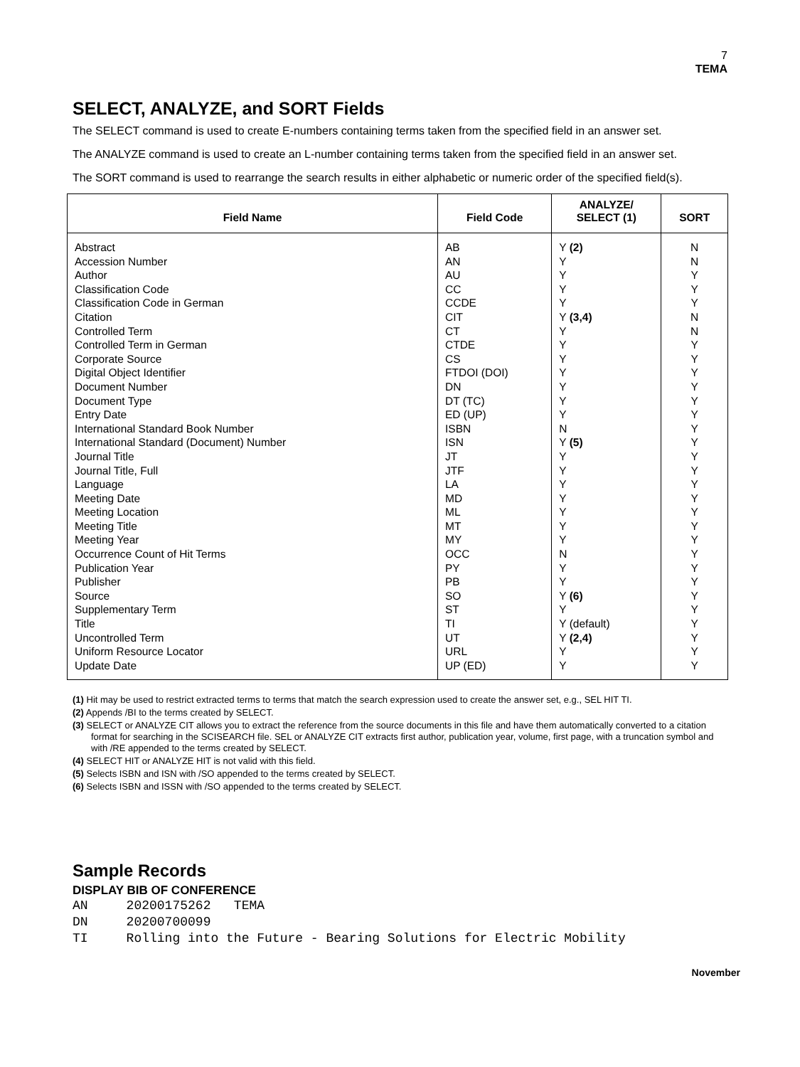7
TEMA
SELECT, ANALYZE, and SORT Fields
The SELECT command is used to create E-numbers containing terms taken from the specified field in an answer set.
The ANALYZE command is used to create an L-number containing terms taken from the specified field in an answer set.
The SORT command is used to rearrange the search results in either alphabetic or numeric order of the specified field(s).
| Field Name | Field Code | ANALYZE/ SELECT (1) | SORT |
| --- | --- | --- | --- |
| Abstract Accession Number Author Classification Code Classification Code in German Citation Controlled Term Controlled Term in German Corporate Source Digital Object Identifier Document Number Document Type Entry Date International Standard Book Number International Standard (Document) Number Journal Title Journal Title, Full Language Meeting Date Meeting Location Meeting Title Meeting Year Occurrence Count of Hit Terms Publication Year Publisher Source Supplementary Term Title Uncontrolled Term Uniform Resource Locator Update Date | AB AN AU CC CCDE CIT CT CTDE CS FTDOI (DOI) DN DT (TC) ED (UP) ISBN ISN JT JTF LA MD ML MT MY OCC PY PB SO ST TI UT URL UP (ED) | Y (2) Y Y Y Y Y (3,4) Y Y Y Y Y Y Y N Y (5) Y Y Y Y Y Y Y N Y Y Y (6) Y Y (default) Y (2,4) Y Y | N N Y Y Y N N Y Y Y Y Y Y Y Y Y Y Y Y Y Y Y Y Y Y Y Y Y Y Y Y |
(1) Hit may be used to restrict extracted terms to terms that match the search expression used to create the answer set, e.g., SEL HIT TI.
(2) Appends /BI to the terms created by SELECT.
(3) SELECT or ANALYZE CIT allows you to extract the reference from the source documents in this file and have them automatically converted to a citation format for searching in the SCISEARCH file. SEL or ANALYZE CIT extracts first author, publication year, volume, first page, with a truncation symbol and with /RE appended to the terms created by SELECT.
(4) SELECT HIT or ANALYZE HIT is not valid with this field.
(5) Selects ISBN and ISN with /SO appended to the terms created by SELECT.
(6) Selects ISBN and ISSN with /SO appended to the terms created by SELECT.
Sample Records
DISPLAY BIB OF CONFERENCE
AN     20200175262   TEMA
DN     20200700099
TI     Rolling into the Future - Bearing Solutions for Electric Mobility
November